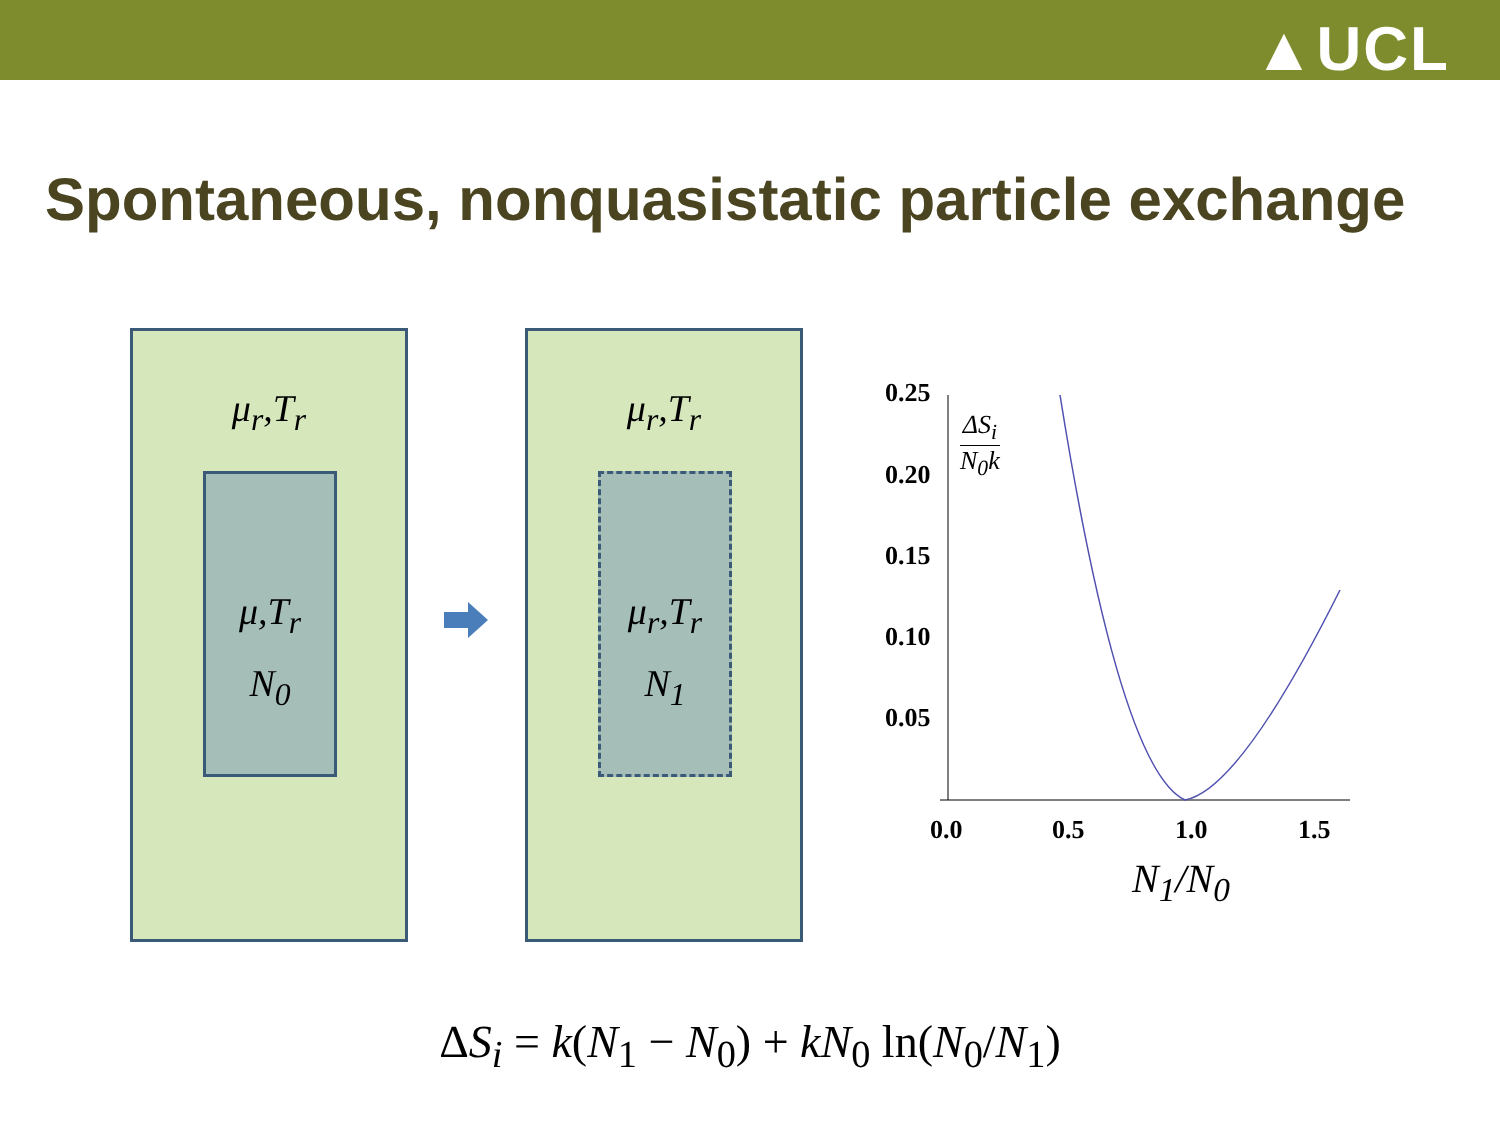▲UCL
Spontaneous, nonquasistatic particle exchange
μ<sub>r</sub>,T<sub>r</sub>
μ,T<sub>r</sub>
N<sub>0</sub>
μ<sub>r</sub>,T<sub>r</sub>
μ<sub>r</sub>,T<sub>r</sub>
N<sub>1</sub>
0.25
0.20
0.15
0.10
0.05
0.0 0.5 1.0 1.5
ΔS<sub>i</sub>
N<sub>0</sub>k
N<sub>1</sub>/N<sub>0</sub>
ΔS<sub>i</sub> = k(N<sub>1</sub> − N<sub>0</sub>) + kN<sub>0</sub> ln(N<sub>0</sub>/N<sub>1</sub>)